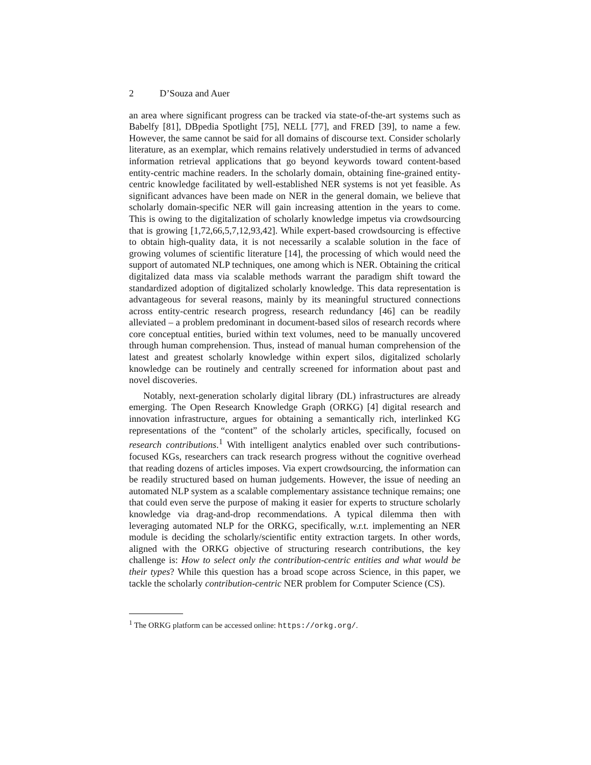2 D’Souza and Auer
an area where significant progress can be tracked via state-of-the-art systems such as Babelfy [81], DBpedia Spotlight [75], NELL [77], and FRED [39], to name a few. However, the same cannot be said for all domains of discourse text. Consider scholarly literature, as an exemplar, which remains relatively understudied in terms of advanced information retrieval applications that go beyond keywords toward content-based entity-centric machine readers. In the scholarly domain, obtaining fine-grained entity-centric knowledge facilitated by well-established NER systems is not yet feasible. As significant advances have been made on NER in the general domain, we believe that scholarly domain-specific NER will gain increasing attention in the years to come. This is owing to the digitalization of scholarly knowledge impetus via crowdsourcing that is growing [1,72,66,5,7,12,93,42]. While expert-based crowdsourcing is effective to obtain high-quality data, it is not necessarily a scalable solution in the face of growing volumes of scientific literature [14], the processing of which would need the support of automated NLP techniques, one among which is NER. Obtaining the critical digitalized data mass via scalable methods warrant the paradigm shift toward the standardized adoption of digitalized scholarly knowledge. This data representation is advantageous for several reasons, mainly by its meaningful structured connections across entity-centric research progress, research redundancy [46] can be readily alleviated – a problem predominant in document-based silos of research records where core conceptual entities, buried within text volumes, need to be manually uncovered through human comprehension. Thus, instead of manual human comprehension of the latest and greatest scholarly knowledge within expert silos, digitalized scholarly knowledge can be routinely and centrally screened for information about past and novel discoveries.
Notably, next-generation scholarly digital library (DL) infrastructures are already emerging. The Open Research Knowledge Graph (ORKG) [4] digital research and innovation infrastructure, argues for obtaining a semantically rich, interlinked KG representations of the “content” of the scholarly articles, specifically, focused on research contributions.<sup>1</sup> With intelligent analytics enabled over such contributions-focused KGs, researchers can track research progress without the cognitive overhead that reading dozens of articles imposes. Via expert crowdsourcing, the information can be readily structured based on human judgements. However, the issue of needing an automated NLP system as a scalable complementary assistance technique remains; one that could even serve the purpose of making it easier for experts to structure scholarly knowledge via drag-and-drop recommendations. A typical dilemma then with leveraging automated NLP for the ORKG, specifically, w.r.t. implementing an NER module is deciding the scholarly/scientific entity extraction targets. In other words, aligned with the ORKG objective of structuring research contributions, the key challenge is: How to select only the contribution-centric entities and what would be their types? While this question has a broad scope across Science, in this paper, we tackle the scholarly contribution-centric NER problem for Computer Science (CS).
<sup>1</sup> The ORKG platform can be accessed online: https://orkg.org/.